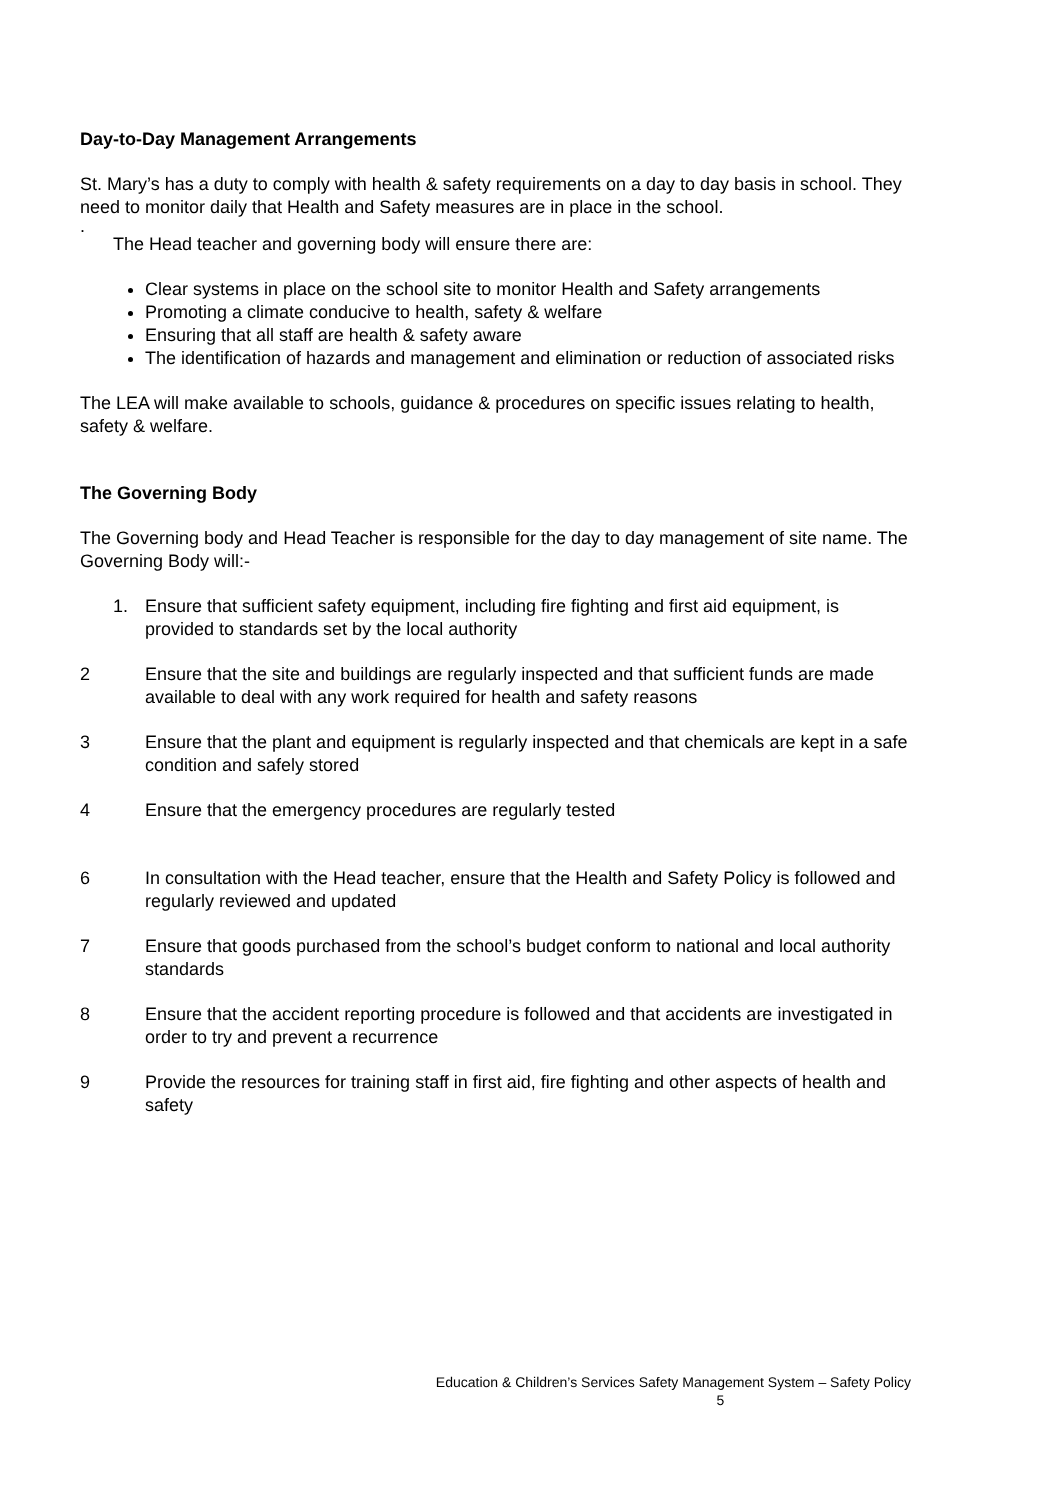Day-to-Day Management Arrangements
St. Mary’s has a duty to comply with health & safety requirements on a day to day basis in school. They need to monitor daily that Health and Safety measures are in place in the school.
.
The Head teacher and governing body will ensure there are:
Clear systems in place on the school site to monitor Health and Safety arrangements
Promoting a climate conducive to health, safety & welfare
Ensuring that all staff are health & safety aware
The identification of hazards and management and elimination or reduction of associated risks
The LEA will make available to schools, guidance & procedures on specific issues relating to health, safety & welfare.
The Governing Body
The Governing body and Head Teacher is responsible for the day to day management of site name. The Governing Body will:-
1. Ensure that sufficient safety equipment, including fire fighting and first aid equipment, is provided to standards set by the local authority
2 Ensure that the site and buildings are regularly inspected and that sufficient funds are made available to deal with any work required for health and safety reasons
3 Ensure that the plant and equipment is regularly inspected and that chemicals are kept in a safe condition and safely stored
4 Ensure that the emergency procedures are regularly tested
6 In consultation with the Head teacher, ensure that the Health and Safety Policy is followed and regularly reviewed and updated
7 Ensure that goods purchased from the school’s budget conform to national and local authority standards
8 Ensure that the accident reporting procedure is followed and that accidents are investigated in order to try and prevent a recurrence
9 Provide the resources for training staff in first aid, fire fighting and other aspects of health and safety
Education & Children’s Services Safety Management System – Safety Policy
5